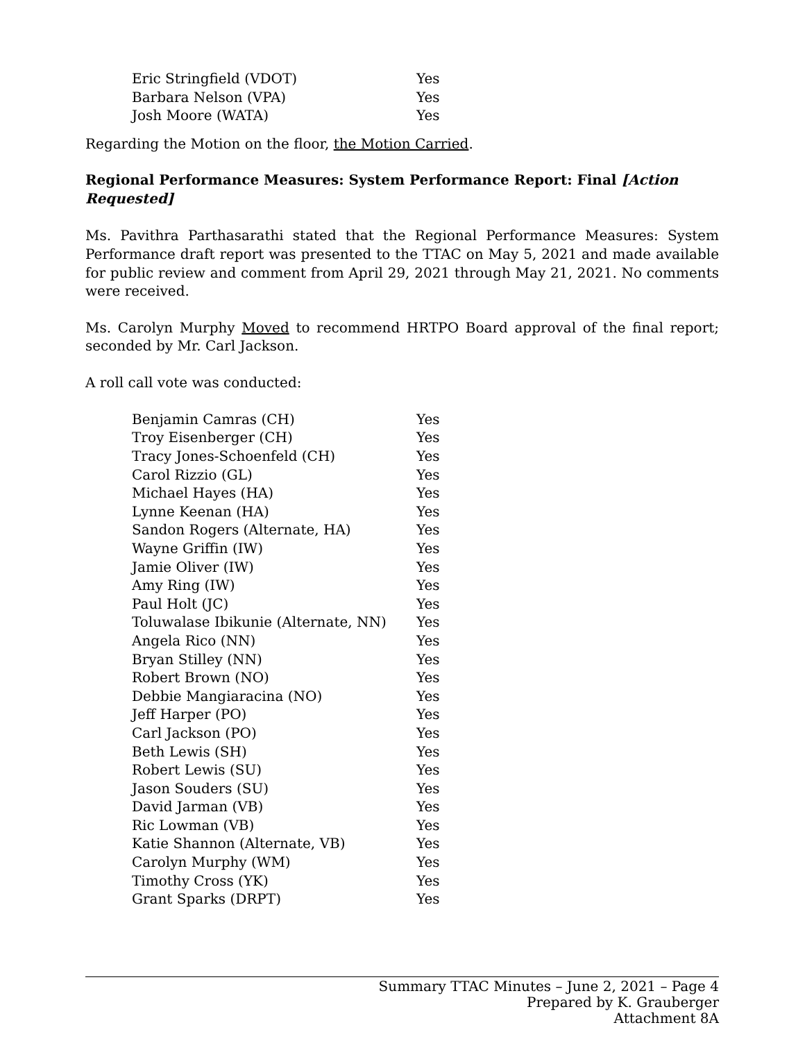| Eric Stringfield (VDOT) | Yes |
| Barbara Nelson (VPA) | Yes |
| Josh Moore (WATA) | Yes |
Regarding the Motion on the floor, the Motion Carried.
Regional Performance Measures: System Performance Report: Final [Action Requested]
Ms. Pavithra Parthasarathi stated that the Regional Performance Measures: System Performance draft report was presented to the TTAC on May 5, 2021 and made available for public review and comment from April 29, 2021 through May 21, 2021. No comments were received.
Ms. Carolyn Murphy Moved to recommend HRTPO Board approval of the final report; seconded by Mr. Carl Jackson.
A roll call vote was conducted:
| Benjamin Camras (CH) | Yes |
| Troy Eisenberger (CH) | Yes |
| Tracy Jones-Schoenfeld (CH) | Yes |
| Carol Rizzio (GL) | Yes |
| Michael Hayes (HA) | Yes |
| Lynne Keenan (HA) | Yes |
| Sandon Rogers (Alternate, HA) | Yes |
| Wayne Griffin (IW) | Yes |
| Jamie Oliver (IW) | Yes |
| Amy Ring (IW) | Yes |
| Paul Holt (JC) | Yes |
| Toluwalase Ibikunie (Alternate, NN) | Yes |
| Angela Rico (NN) | Yes |
| Bryan Stilley (NN) | Yes |
| Robert Brown (NO) | Yes |
| Debbie Mangiaracina (NO) | Yes |
| Jeff Harper (PO) | Yes |
| Carl Jackson (PO) | Yes |
| Beth Lewis (SH) | Yes |
| Robert Lewis (SU) | Yes |
| Jason Souders (SU) | Yes |
| David Jarman (VB) | Yes |
| Ric Lowman (VB) | Yes |
| Katie Shannon (Alternate, VB) | Yes |
| Carolyn Murphy (WM) | Yes |
| Timothy Cross (YK) | Yes |
| Grant Sparks (DRPT) | Yes |
Summary TTAC Minutes – June 2, 2021 – Page 4
Prepared by K. Grauberger
Attachment 8A